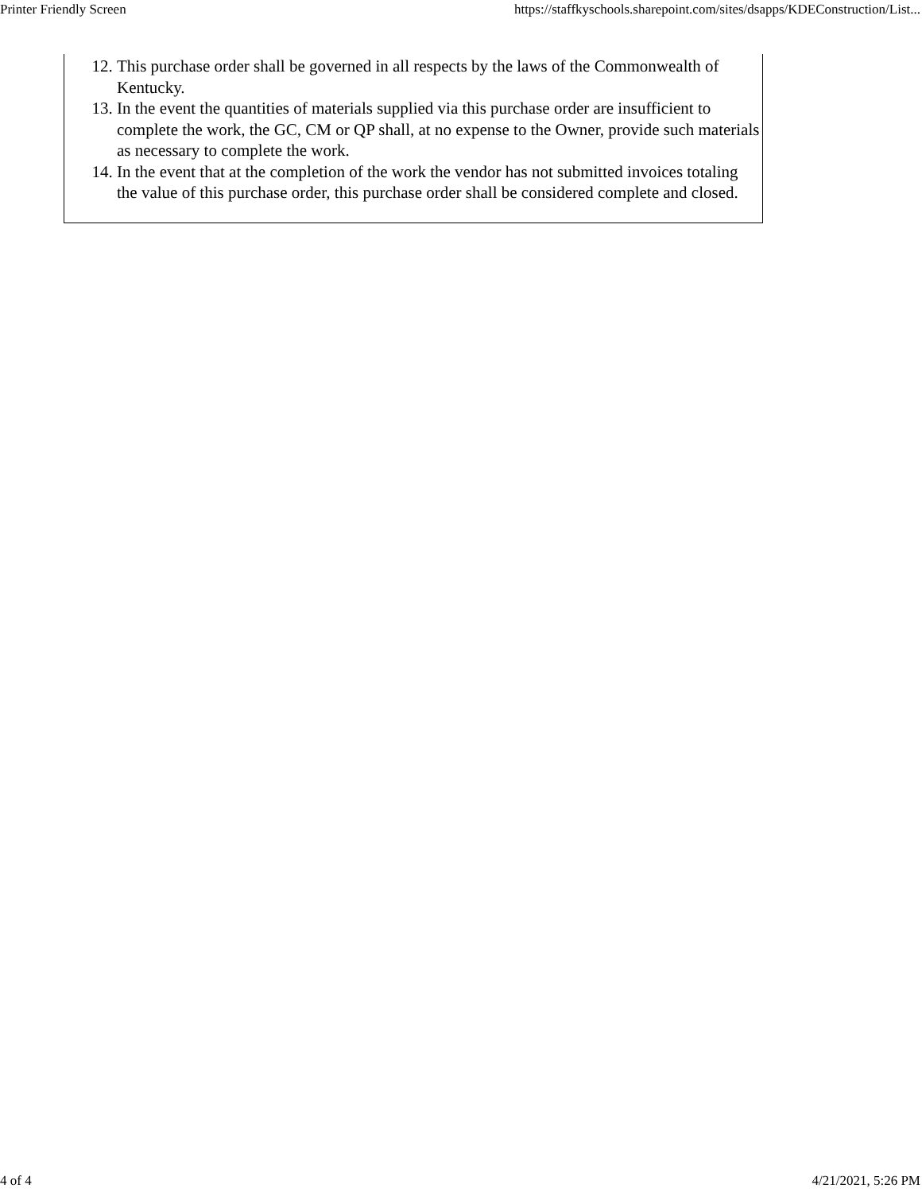Printer Friendly Screen https://staffkyschools.sharepoint.com/sites/dsapps/KDEConstruction/List...
12. This purchase order shall be governed in all respects by the laws of the Commonwealth of Kentucky.
13. In the event the quantities of materials supplied via this purchase order are insufficient to complete the work, the GC, CM or QP shall, at no expense to the Owner, provide such materials as necessary to complete the work.
14. In the event that at the completion of the work the vendor has not submitted invoices totaling the value of this purchase order, this purchase order shall be considered complete and closed.
4 of 4 4/21/2021, 5:26 PM